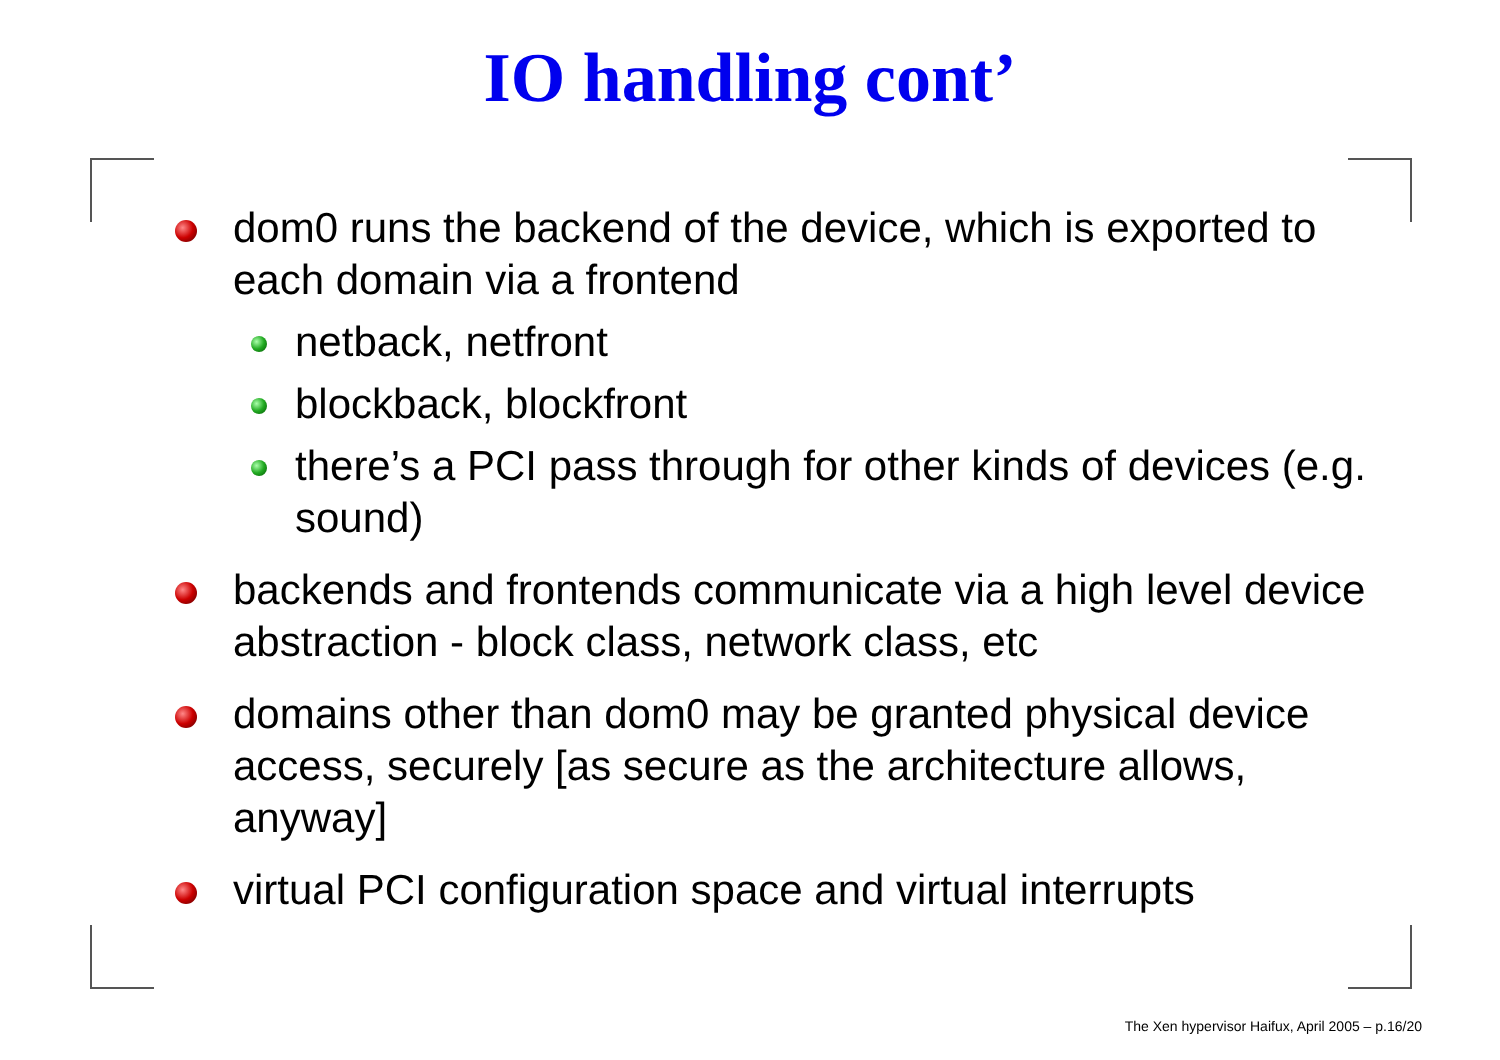IO handling cont’
dom0 runs the backend of the device, which is exported to each domain via a frontend
netback, netfront
blockback, blockfront
there’s a PCI pass through for other kinds of devices (e.g. sound)
backends and frontends communicate via a high level device abstraction - block class, network class, etc
domains other than dom0 may be granted physical device access, securely [as secure as the architecture allows, anyway]
virtual PCI configuration space and virtual interrupts
The Xen hypervisor Haifux, April 2005 – p.16/20